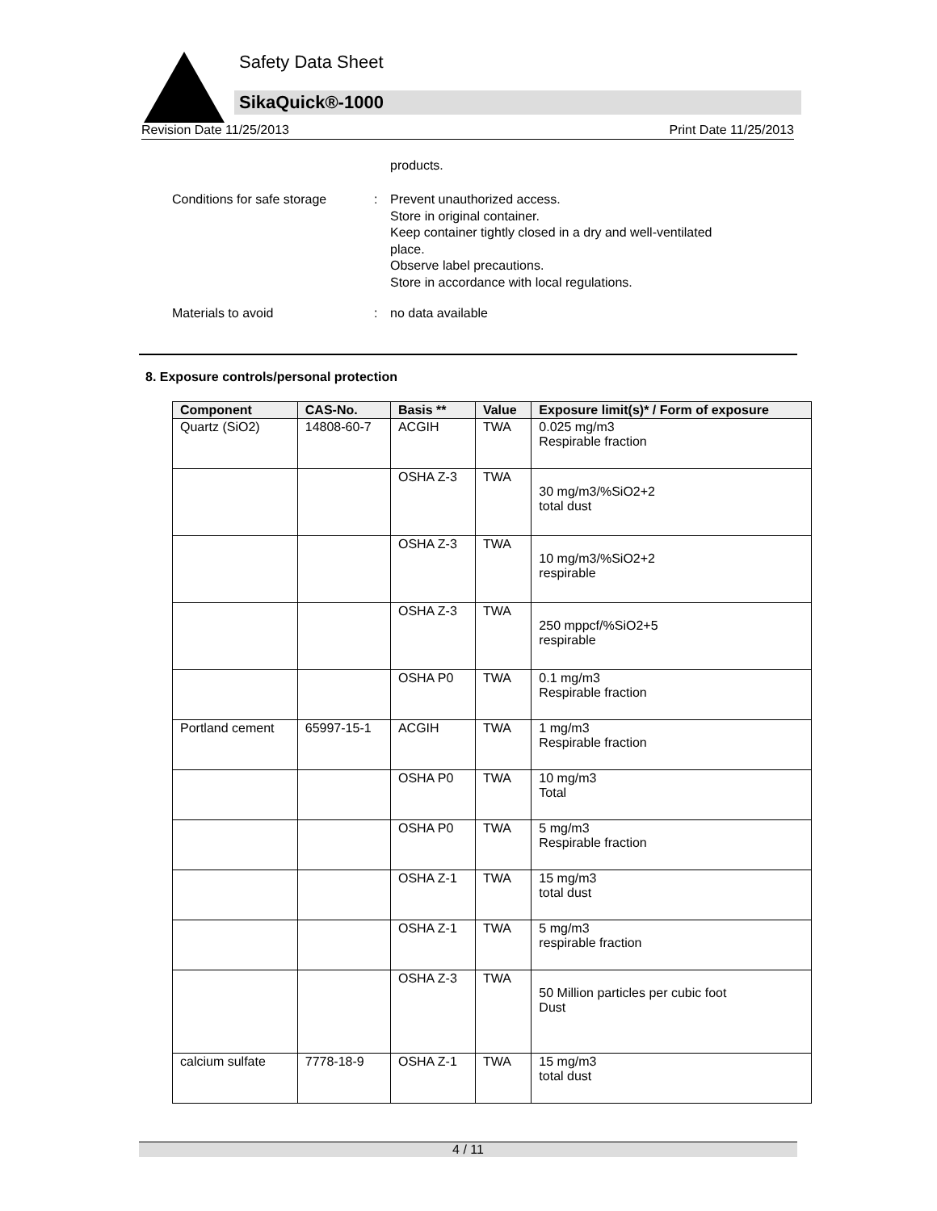Safety Data Sheet
SikaQuick®-1000
Revision Date 11/25/2013 Print Date 11/25/2013
products.
Conditions for safe storage
: Prevent unauthorized access.
Store in original container.
Keep container tightly closed in a dry and well-ventilated
place.
Observe label precautions.
Store in accordance with local regulations.
Materials to avoid : no data available
8. Exposure controls/personal protection
| Component | CAS-No. | Basis ** | Value | Exposure limit(s)* / Form of exposure |
| --- | --- | --- | --- | --- |
| Quartz (SiO2) | 14808-60-7 | ACGIH | TWA | 0.025 mg/m3 Respirable fraction |
| | | OSHA Z-3 | TWA | 30 mg/m3/%SiO2+2 total dust |
| | | OSHA Z-3 | TWA | 10 mg/m3/%SiO2+2 respirable |
| | | OSHA Z-3 | TWA | 250 mppcf/%SiO2+5 respirable |
| | | OSHA P0 | TWA | 0.1 mg/m3 Respirable fraction |
| Portland cement | 65997-15-1 | ACGIH | TWA | 1 mg/m3 Respirable fraction |
| | | OSHA P0 | TWA | 10 mg/m3 Total |
| | | OSHA P0 | TWA | 5 mg/m3 Respirable fraction |
| | | OSHA Z-1 | TWA | 15 mg/m3 total dust |
| | | OSHA Z-1 | TWA | 5 mg/m3 respirable fraction |
| | | OSHA Z-3 | TWA | 50 Million particles per cubic foot Dust |
| calcium sulfate | 7778-18-9 | OSHA Z-1 | TWA | 15 mg/m3 total dust |
4 / 11